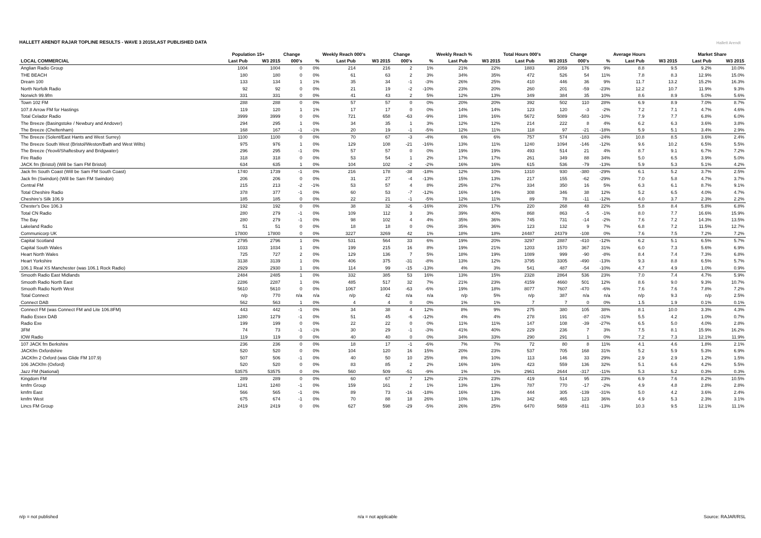HALLETT ARENDT RAJAR TOPLINE RESULTS - WAVE 3 2015/LAST PUBLISHED DATA
Hallett Arendt
| | Population 15+ | | Change | | Weekly Reach 000's | | Change | | Weekly Reach % | | Total Hours 000's | | Change | | Average Hours | | Market Share | |
| --- | --- | --- | --- | --- | --- | --- | --- | --- | --- | --- | --- | --- | --- | --- | --- | --- | --- | --- |
| LOCAL COMMERCIAL | Last Pub | W3 2015 | 000's | % | Last Pub | W3 2015 | 000's | % | Last Pub | W3 2015 | Last Pub | W3 2015 | 000's | % | Last Pub | W3 2015 | Last Pub | W3 2015 |
| Anglian Radio Group | 1004 | 1004 | 0 | 0% | 214 | 216 | 2 | 1% | 21% | 22% | 1883 | 2059 | 176 | 9% | 8.8 | 9.5 | 9.2% | 10.0% |
| THE BEACH | 180 | 180 | 0 | 0% | 61 | 63 | 2 | 3% | 34% | 35% | 472 | 526 | 54 | 11% | 7.8 | 8.3 | 12.9% | 15.0% |
| Dream 100 | 133 | 134 | 1 | 1% | 35 | 34 | -1 | -3% | 26% | 25% | 410 | 446 | 36 | 9% | 11.7 | 13.2 | 15.2% | 16.3% |
| North Norfolk Radio | 92 | 92 | 0 | 0% | 21 | 19 | -2 | -10% | 23% | 20% | 260 | 201 | -59 | -23% | 12.2 | 10.7 | 11.9% | 9.3% |
| Norwich 99.9fm | 331 | 331 | 0 | 0% | 41 | 43 | 2 | 5% | 12% | 13% | 349 | 384 | 35 | 10% | 8.6 | 8.9 | 5.0% | 5.6% |
| Town 102 FM | 288 | 288 | 0 | 0% | 57 | 57 | 0 | 0% | 20% | 20% | 392 | 502 | 110 | 28% | 6.9 | 8.9 | 7.0% | 8.7% |
| 107.8 Arrow FM for Hastings | 119 | 120 | 1 | 1% | 17 | 17 | 0 | 0% | 14% | 14% | 123 | 120 | -3 | -2% | 7.2 | 7.1 | 4.7% | 4.6% |
| Total Celador Radio | 3999 | 3999 | 0 | 0% | 721 | 658 | -63 | -9% | 18% | 16% | 5672 | 5089 | -583 | -10% | 7.9 | 7.7 | 6.8% | 6.0% |
| The Breeze (Basingstoke / Newbury and Andover) | 294 | 295 | 1 | 0% | 34 | 35 | 1 | 3% | 12% | 12% | 214 | 222 | 8 | 4% | 6.2 | 6.3 | 3.6% | 3.8% |
| The Breeze (Cheltenham) | 168 | 167 | -1 | -1% | 20 | 19 | -1 | -5% | 12% | 11% | 118 | 97 | -21 | -18% | 5.9 | 5.1 | 3.4% | 2.9% |
| The Breeze (Solent/East Hants and West Surrey) | 1100 | 1100 | 0 | 0% | 70 | 67 | -3 | -4% | 6% | 6% | 757 | 574 | -183 | -24% | 10.8 | 8.5 | 3.6% | 2.4% |
| The Breeze South West (Bristol/Weston/Bath and West Wilts) | 975 | 976 | 1 | 0% | 129 | 108 | -21 | -16% | 13% | 11% | 1240 | 1094 | -146 | -12% | 9.6 | 10.2 | 6.5% | 5.5% |
| The Breeze (Yeovil/Shaftesbury and Bridgwater) | 296 | 295 | -1 | 0% | 57 | 57 | 0 | 0% | 19% | 19% | 493 | 514 | 21 | 4% | 8.7 | 9.1 | 6.7% | 7.2% |
| Fire Radio | 318 | 318 | 0 | 0% | 53 | 54 | 1 | 2% | 17% | 17% | 261 | 349 | 88 | 34% | 5.0 | 6.5 | 3.9% | 5.0% |
| JACK fm (Bristol) (Will be Sam FM Bristol) | 634 | 635 | 1 | 0% | 104 | 102 | -2 | -2% | 16% | 16% | 615 | 536 | -79 | -13% | 5.9 | 5.3 | 5.1% | 4.2% |
| Jack fm South Coast (Will be Sam FM South Coast) | 1740 | 1739 | -1 | 0% | 216 | 178 | -38 | -18% | 12% | 10% | 1310 | 930 | -380 | -29% | 6.1 | 5.2 | 3.7% | 2.5% |
| Jack fm (Swindon) (Will be Sam FM Swindon) | 206 | 206 | 0 | 0% | 31 | 27 | -4 | -13% | 15% | 13% | 217 | 155 | -62 | -29% | 7.0 | 5.8 | 4.7% | 3.7% |
| Central FM | 215 | 213 | -2 | -1% | 53 | 57 | 4 | 8% | 25% | 27% | 334 | 350 | 16 | 5% | 6.3 | 6.1 | 8.7% | 9.1% |
| Total Cheshire Radio | 378 | 377 | -1 | 0% | 60 | 53 | -7 | -12% | 16% | 14% | 308 | 346 | 38 | 12% | 5.2 | 6.5 | 4.0% | 4.7% |
| Cheshire's Silk 106.9 | 185 | 185 | 0 | 0% | 22 | 21 | -1 | -5% | 12% | 11% | 89 | 78 | -11 | -12% | 4.0 | 3.7 | 2.3% | 2.2% |
| Chester's Dee 106.3 | 192 | 192 | 0 | 0% | 38 | 32 | -6 | -16% | 20% | 17% | 220 | 268 | 48 | 22% | 5.8 | 8.4 | 5.8% | 6.8% |
| Total CN Radio | 280 | 279 | -1 | 0% | 109 | 112 | 3 | 3% | 39% | 40% | 868 | 863 | -5 | -1% | 8.0 | 7.7 | 16.6% | 15.9% |
| The Bay | 280 | 279 | -1 | 0% | 98 | 102 | 4 | 4% | 35% | 36% | 745 | 731 | -14 | -2% | 7.6 | 7.2 | 14.3% | 13.5% |
| Lakeland Radio | 51 | 51 | 0 | 0% | 18 | 18 | 0 | 0% | 35% | 36% | 123 | 132 | 9 | 7% | 6.8 | 7.2 | 11.5% | 12.7% |
| Communicorp UK | 17800 | 17800 | 0 | 0% | 3227 | 3269 | 42 | 1% | 18% | 18% | 24487 | 24379 | -108 | 0% | 7.6 | 7.5 | 7.2% | 7.2% |
| Capital Scotland | 2795 | 2796 | 1 | 0% | 531 | 564 | 33 | 6% | 19% | 20% | 3297 | 2887 | -410 | -12% | 6.2 | 5.1 | 6.5% | 5.7% |
| Capital South Wales | 1033 | 1034 | 1 | 0% | 199 | 215 | 16 | 8% | 19% | 21% | 1203 | 1570 | 367 | 31% | 6.0 | 7.3 | 5.6% | 6.9% |
| Heart North Wales | 725 | 727 | 2 | 0% | 129 | 136 | 7 | 5% | 18% | 19% | 1089 | 999 | -90 | -8% | 8.4 | 7.4 | 7.3% | 6.8% |
| Heart Yorkshire | 3138 | 3139 | 1 | 0% | 406 | 375 | -31 | -8% | 13% | 12% | 3795 | 3305 | -490 | -13% | 9.3 | 8.8 | 6.5% | 5.7% |
| 106.1 Real XS Manchester (was 106.1 Rock Radio) | 2929 | 2930 | 1 | 0% | 114 | 99 | -15 | -13% | 4% | 3% | 541 | 487 | -54 | -10% | 4.7 | 4.9 | 1.0% | 0.9% |
| Smooth Radio East Midlands | 2484 | 2485 | 1 | 0% | 332 | 385 | 53 | 16% | 13% | 15% | 2328 | 2864 | 536 | 23% | 7.0 | 7.4 | 4.7% | 5.9% |
| Smooth Radio North East | 2286 | 2287 | 1 | 0% | 485 | 517 | 32 | 7% | 21% | 23% | 4159 | 4660 | 501 | 12% | 8.6 | 9.0 | 9.3% | 10.7% |
| Smooth Radio North West | 5610 | 5610 | 0 | 0% | 1067 | 1004 | -63 | -6% | 19% | 18% | 8077 | 7607 | -470 | -6% | 7.6 | 7.6 | 7.8% | 7.2% |
| Total Connect | n/p | 770 | n/a | n/a | n/p | 42 | n/a | n/a | n/p | 5% | n/p | 387 | n/a | n/a | n/p | 9.3 | n/p | 2.5% |
| Connect DAB | 562 | 563 | 1 | 0% | 4 | 4 | 0 | 0% | 1% | 1% | 7 | 7 | 0 | 0% | 1.5 | 1.9 | 0.1% | 0.1% |
| Connect FM (was Connect FM and Lite 106.8FM) | 443 | 442 | -1 | 0% | 34 | 38 | 4 | 12% | 8% | 9% | 275 | 380 | 105 | 38% | 8.1 | 10.0 | 3.3% | 4.3% |
| Radio Essex DAB | 1280 | 1279 | -1 | 0% | 51 | 45 | -6 | -12% | 4% | 4% | 278 | 191 | -87 | -31% | 5.5 | 4.2 | 1.0% | 0.7% |
| Radio Exe | 199 | 199 | 0 | 0% | 22 | 22 | 0 | 0% | 11% | 11% | 147 | 108 | -39 | -27% | 6.5 | 5.0 | 4.0% | 2.8% |
| 3FM | 74 | 73 | -1 | -1% | 30 | 29 | -1 | -3% | 41% | 40% | 229 | 236 | 7 | 3% | 7.5 | 8.1 | 15.9% | 16.2% |
| IOW Radio | 119 | 119 | 0 | 0% | 40 | 40 | 0 | 0% | 34% | 33% | 290 | 291 | 1 | 0% | 7.2 | 7.3 | 12.1% | 11.9% |
| 107 JACK fm Berkshire | 236 | 236 | 0 | 0% | 18 | 17 | -1 | -6% | 7% | 7% | 72 | 80 | 8 | 11% | 4.1 | 4.6 | 1.8% | 2.1% |
| JACKfm Oxfordshire | 520 | 520 | 0 | 0% | 104 | 120 | 16 | 15% | 20% | 23% | 537 | 705 | 168 | 31% | 5.2 | 5.9 | 5.3% | 6.9% |
| JACKfm 2 Oxford (was Glide FM 107.9) | 507 | 506 | -1 | 0% | 40 | 50 | 10 | 25% | 8% | 10% | 113 | 146 | 33 | 29% | 2.9 | 2.9 | 1.2% | 1.5% |
| 106 JACKfm (Oxford) | 520 | 520 | 0 | 0% | 83 | 85 | 2 | 2% | 16% | 16% | 423 | 559 | 136 | 32% | 5.1 | 6.6 | 4.2% | 5.5% |
| Jazz FM (National) | 53575 | 53575 | 0 | 0% | 560 | 509 | -51 | -9% | 1% | 1% | 2961 | 2644 | -317 | -11% | 5.3 | 5.2 | 0.3% | 0.3% |
| Kingdom FM | 289 | 289 | 0 | 0% | 60 | 67 | 7 | 12% | 21% | 23% | 419 | 514 | 95 | 23% | 6.9 | 7.6 | 8.2% | 10.5% |
| kmfm Group | 1241 | 1240 | -1 | 0% | 159 | 161 | 2 | 1% | 13% | 13% | 787 | 770 | -17 | -2% | 4.9 | 4.8 | 2.8% | 2.8% |
| kmfm East | 566 | 565 | -1 | 0% | 89 | 73 | -16 | -18% | 16% | 13% | 444 | 305 | -139 | -31% | 5.0 | 4.2 | 3.6% | 2.4% |
| kmfm West | 675 | 674 | -1 | 0% | 70 | 88 | 18 | 26% | 10% | 13% | 342 | 465 | 123 | 36% | 4.9 | 5.3 | 2.3% | 3.1% |
| Lincs FM Group | 2419 | 2419 | 0 | 0% | 627 | 598 | -29 | -5% | 26% | 25% | 6470 | 5659 | -811 | -13% | 10.3 | 9.5 | 12.1% | 11.1% |
n/p = not published n/a = not applicable Source: RAJAR/RSL